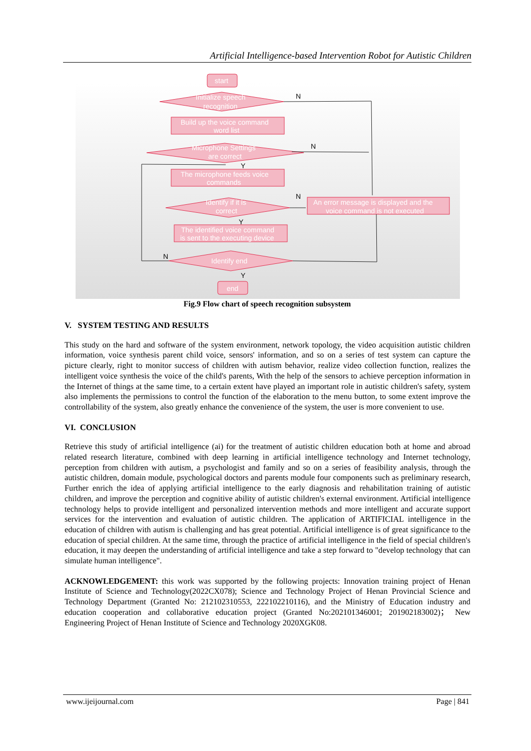Artificial Intelligence-based Intervention Robot for Autistic Children
start
Initialize speech
recognition
Build up the voice command
word list
Microphone Settings
are correct
The microphone feeds voice
commands
Identify if it is
correct
An error message is displayed and the
voice command is not executed
The identified voice command
is sent to the executing device
Identify end
end
N
N
N
N
Y
Y
Y
Fig.9 Flow chart of speech recognition subsystem
V. SYSTEM TESTING AND RESULTS
This study on the hard and software of the system environment, network topology, the video acquisition autistic children information, voice synthesis parent child voice, sensors' information, and so on a series of test system can capture the picture clearly, right to monitor success of children with autism behavior, realize video collection function, realizes the intelligent voice synthesis the voice of the child's parents, With the help of the sensors to achieve perception information in the Internet of things at the same time, to a certain extent have played an important role in autistic children's safety, system also implements the permissions to control the function of the elaboration to the menu button, to some extent improve the controllability of the system, also greatly enhance the convenience of the system, the user is more convenient to use.
VI. CONCLUSION
Retrieve this study of artificial intelligence (ai) for the treatment of autistic children education both at home and abroad related research literature, combined with deep learning in artificial intelligence technology and Internet technology, perception from children with autism, a psychologist and family and so on a series of feasibility analysis, through the autistic children, domain module, psychological doctors and parents module four components such as preliminary research, Further enrich the idea of applying artificial intelligence to the early diagnosis and rehabilitation training of autistic children, and improve the perception and cognitive ability of autistic children's external environment. Artificial intelligence technology helps to provide intelligent and personalized intervention methods and more intelligent and accurate support services for the intervention and evaluation of autistic children. The application of ARTIFICIAL intelligence in the education of children with autism is challenging and has great potential. Artificial intelligence is of great significance to the education of special children. At the same time, through the practice of artificial intelligence in the field of special children's education, it may deepen the understanding of artificial intelligence and take a step forward to "develop technology that can simulate human intelligence".
ACKNOWLEDGEMENT: this work was supported by the following projects: Innovation training project of Henan Institute of Science and Technology(2022CX078); Science and Technology Project of Henan Provincial Science and Technology Department (Granted No: 212102310553, 222102210116), and the Ministry of Education industry and education cooperation and collaborative education project (Granted No:202101346001; 201902183002)； New Engineering Project of Henan Institute of Science and Technology 2020XGK08.
www.ijeijournal.com Page | 841